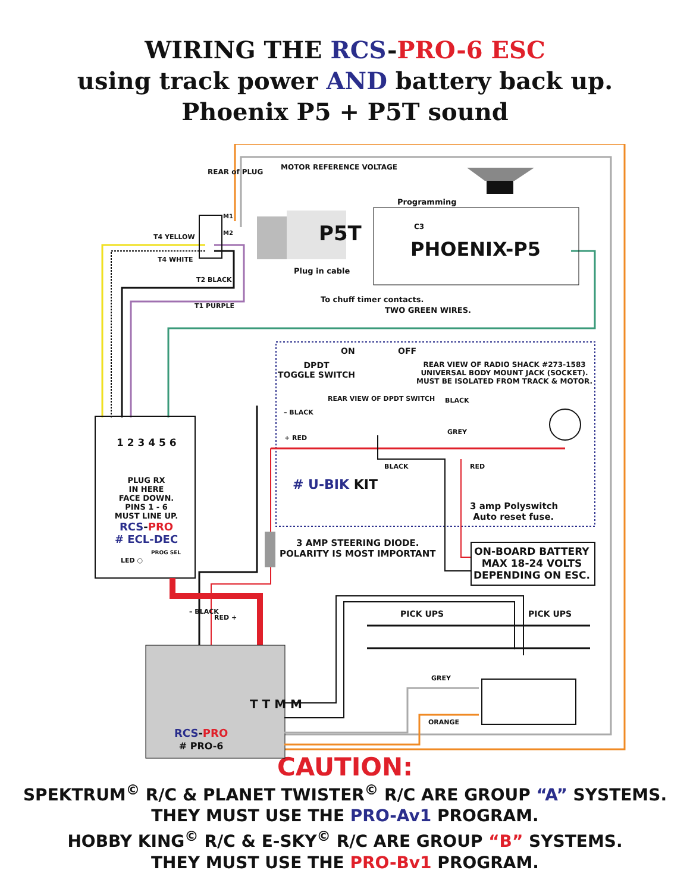WIRING THE RCS-PRO-6 ESC
using track power AND battery back up.
Phoenix P5 + P5T sound
MOTOR REFERENCE VOLTAGE
REAR of PLUG
M1
M2
T4 YELLOW
T4 WHITE
T2 BLACK
T1 PURPLE
P5T
Plug in cable
Programming
C3
PHOENIX-P5
To chuff timer contacts.
TWO GREEN WIRES.
ON OFF
DPDT
TOGGLE SWITCH
REAR VIEW OF RADIO SHACK #273-1583
UNIVERSAL BODY MOUNT JACK (SOCKET).
MUST BE ISOLATED FROM TRACK & MOTOR.
REAR VIEW OF DPDT SWITCH BLACK
– BLACK
GREY
+ RED
BLACK RED
# U-BIK KIT
3 amp Polyswitch
Auto reset fuse.
3 AMP STEERING DIODE.
POLARITY IS MOST IMPORTANT
ON-BOARD BATTERY
MAX 18-24 VOLTS
DEPENDING ON ESC.
1 2 3 4 5 6
PLUG RX
IN HERE
FACE DOWN.
PINS 1 - 6
MUST LINE UP.
RCS-PRO
# ECL-DEC
LED ○
PROG SEL
PICK UPS PICK UPS
GREY
ORANGE
– BLACK
RED +
RCS-PRO
# PRO-6
T T M M
CAUTION:
SPEKTRUM<sup>©</sup> R/C & PLANET TWISTER<sup>©</sup> R/C ARE GROUP “A” SYSTEMS.
THEY MUST USE THE PRO-Av1 PROGRAM.
HOBBY KING<sup>©</sup> R/C & E-SKY<sup>©</sup> R/C ARE GROUP “B” SYSTEMS.
THEY MUST USE THE PRO-Bv1 PROGRAM.